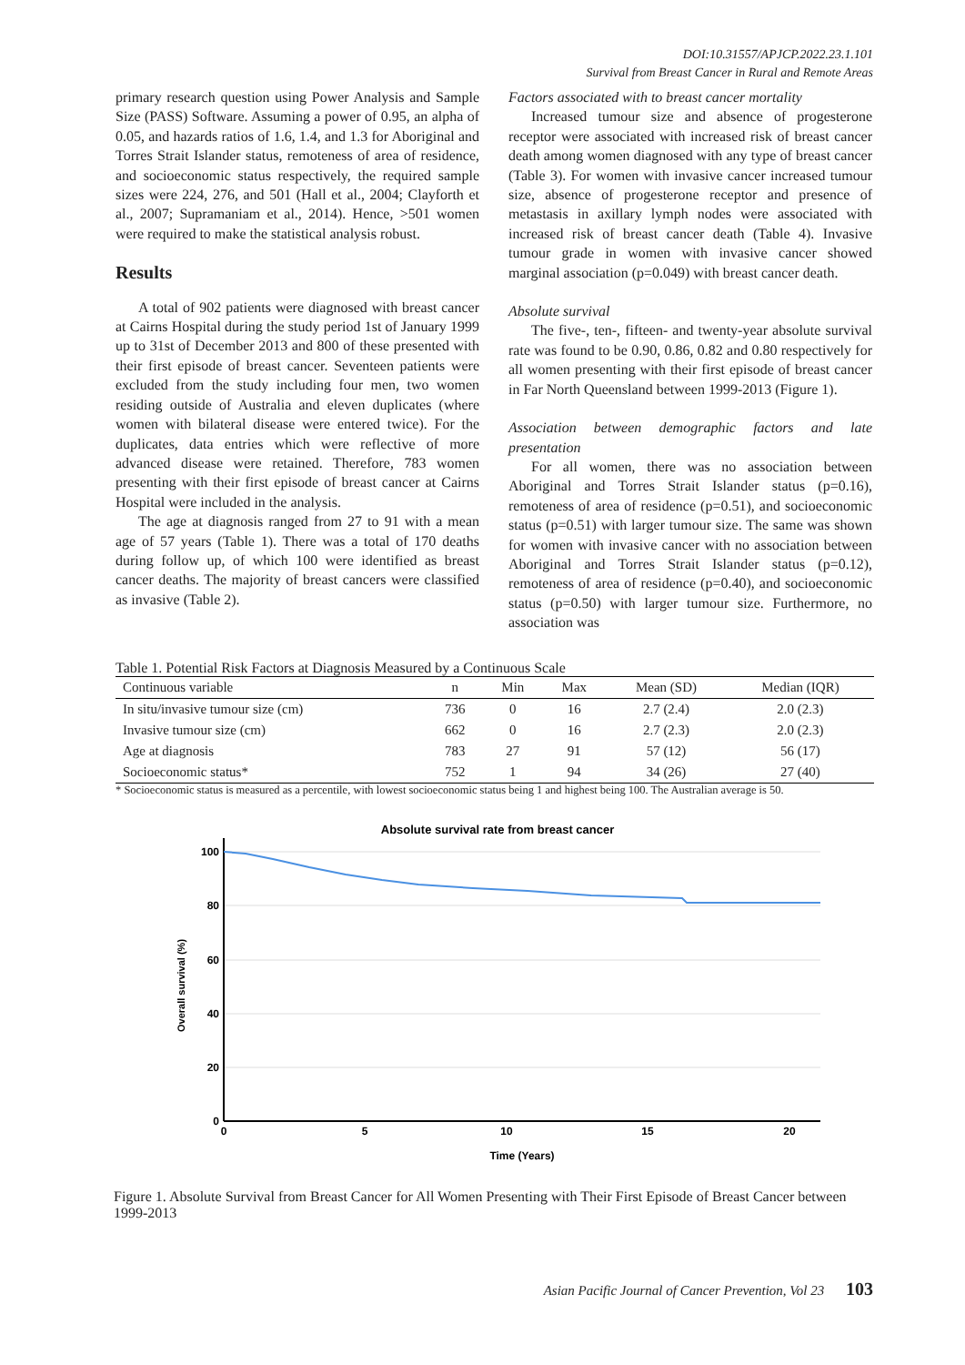DOI:10.31557/APJCP.2022.23.1.101
Survival from Breast Cancer in Rural and Remote Areas
primary research question using Power Analysis and Sample Size (PASS) Software. Assuming a power of 0.95, an alpha of 0.05, and hazards ratios of 1.6, 1.4, and 1.3 for Aboriginal and Torres Strait Islander status, remoteness of area of residence, and socioeconomic status respectively, the required sample sizes were 224, 276, and 501 (Hall et al., 2004; Clayforth et al., 2007; Supramaniam et al., 2014). Hence, >501 women were required to make the statistical analysis robust.
Results
A total of 902 patients were diagnosed with breast cancer at Cairns Hospital during the study period 1st of January 1999 up to 31st of December 2013 and 800 of these presented with their first episode of breast cancer. Seventeen patients were excluded from the study including four men, two women residing outside of Australia and eleven duplicates (where women with bilateral disease were entered twice). For the duplicates, data entries which were reflective of more advanced disease were retained. Therefore, 783 women presenting with their first episode of breast cancer at Cairns Hospital were included in the analysis.
The age at diagnosis ranged from 27 to 91 with a mean age of 57 years (Table 1). There was a total of 170 deaths during follow up, of which 100 were identified as breast cancer deaths. The majority of breast cancers were classified as invasive (Table 2).
Factors associated with to breast cancer mortality
Increased tumour size and absence of progesterone receptor were associated with increased risk of breast cancer death among women diagnosed with any type of breast cancer (Table 3). For women with invasive cancer increased tumour size, absence of progesterone receptor and presence of metastasis in axillary lymph nodes were associated with increased risk of breast cancer death (Table 4). Invasive tumour grade in women with invasive cancer showed marginal association (p=0.049) with breast cancer death.
Absolute survival
The five-, ten-, fifteen- and twenty-year absolute survival rate was found to be 0.90, 0.86, 0.82 and 0.80 respectively for all women presenting with their first episode of breast cancer in Far North Queensland between 1999-2013 (Figure 1).
Association between demographic factors and late presentation
For all women, there was no association between Aboriginal and Torres Strait Islander status (p=0.16), remoteness of area of residence (p=0.51), and socioeconomic status (p=0.51) with larger tumour size. The same was shown for women with invasive cancer with no association between Aboriginal and Torres Strait Islander status (p=0.12), remoteness of area of residence (p=0.40), and socioeconomic status (p=0.50) with larger tumour size. Furthermore, no association was
Table 1. Potential Risk Factors at Diagnosis Measured by a Continuous Scale
| Continuous variable | n | Min | Max | Mean (SD) | Median (IQR) |
| --- | --- | --- | --- | --- | --- |
| In situ/invasive tumour size (cm) | 736 | 0 | 16 | 2.7 (2.4) | 2.0 (2.3) |
| Invasive tumour size (cm) | 662 | 0 | 16 | 2.7 (2.3) | 2.0 (2.3) |
| Age at diagnosis | 783 | 27 | 91 | 57 (12) | 56 (17) |
| Socioeconomic status* | 752 | 1 | 94 | 34 (26) | 27 (40) |
* Socioeconomic status is measured as a percentile, with lowest socioeconomic status being 1 and highest being 100. The Australian average is 50.
Absolute survival rate from breast cancer
100
80
60
40
20
0
0
5
10
15
20
Time (Years)
Overall survival (%)
Figure 1. Absolute Survival from Breast Cancer for All Women Presenting with Their First Episode of Breast Cancer between 1999-2013
Asian Pacific Journal of Cancer Prevention, Vol 23 103